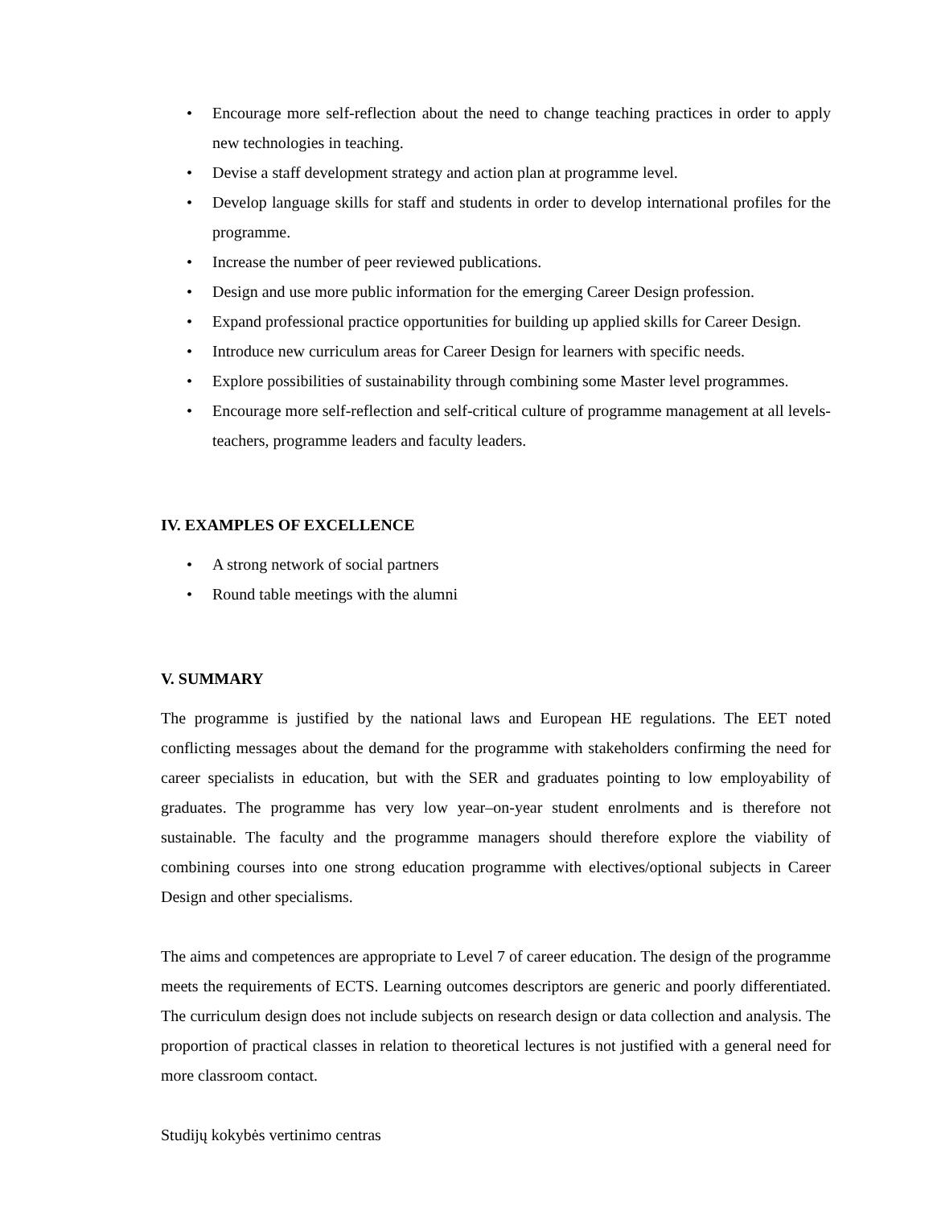• Encourage more self-reflection about the need to change teaching practices in order to apply new technologies in teaching.
• Devise a staff development strategy and action plan at programme level.
• Develop language skills for staff and students in order to develop international profiles for the programme.
• Increase the number of peer reviewed publications.
• Design and use more public information for the emerging Career Design profession.
• Expand professional practice opportunities for building up applied skills for Career Design.
• Introduce new curriculum areas for Career Design for learners with specific needs.
• Explore possibilities of sustainability through combining some Master level programmes.
• Encourage more self-reflection and self-critical culture of programme management at all levels- teachers, programme leaders and faculty leaders.
IV. EXAMPLES OF EXCELLENCE
• A strong network of social partners
• Round table meetings with the alumni
V. SUMMARY
The programme is justified by the national laws and European HE regulations. The EET noted conflicting messages about the demand for the programme with stakeholders confirming the need for career specialists in education, but with the SER and graduates pointing to low employability of graduates. The programme has very low year–on-year student enrolments and is therefore not sustainable. The faculty and the programme managers should therefore explore the viability of combining courses into one strong education programme with electives/optional subjects in Career Design and other specialisms.
The aims and competences are appropriate to Level 7 of career education. The design of the programme meets the requirements of ECTS. Learning outcomes descriptors are generic and poorly differentiated. The curriculum design does not include subjects on research design or data collection and analysis. The proportion of practical classes in relation to theoretical lectures is not justified with a general need for more classroom contact.
Studijų kokybės vertinimo centras